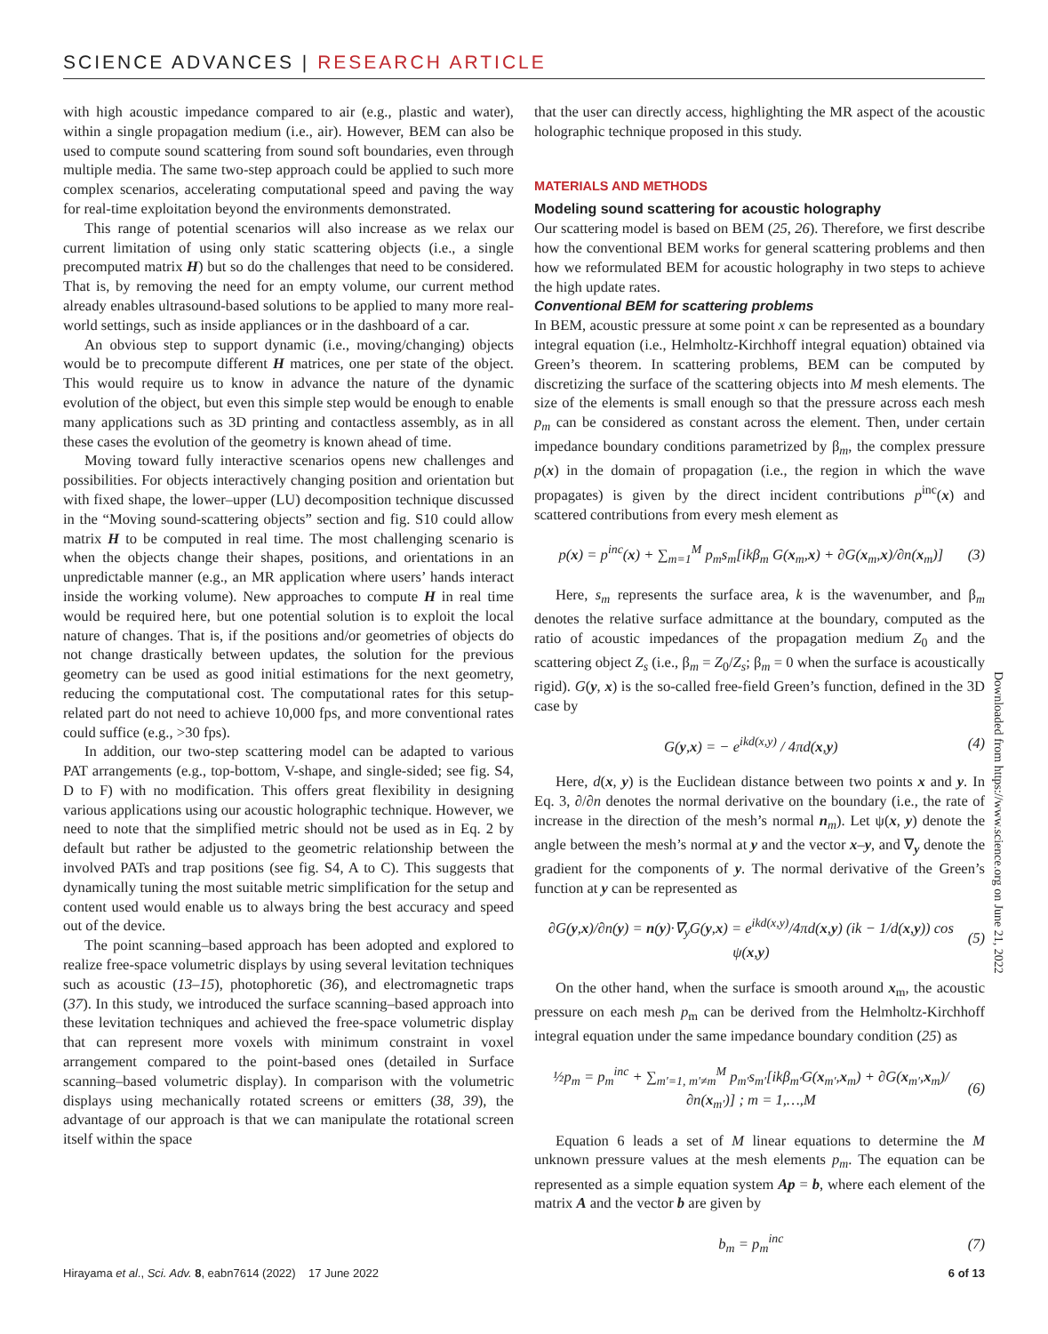SCIENCE ADVANCES | RESEARCH ARTICLE
with high acoustic impedance compared to air (e.g., plastic and water), within a single propagation medium (i.e., air). However, BEM can also be used to compute sound scattering from sound soft boundaries, even through multiple media. The same two-step approach could be applied to such more complex scenarios, accelerating computational speed and paving the way for real-time exploitation beyond the environments demonstrated.
This range of potential scenarios will also increase as we relax our current limitation of using only static scattering objects (i.e., a single precomputed matrix H) but so do the challenges that need to be considered. That is, by removing the need for an empty volume, our current method already enables ultrasound-based solutions to be applied to many more real-world settings, such as inside appliances or in the dashboard of a car.
An obvious step to support dynamic (i.e., moving/changing) objects would be to precompute different H matrices, one per state of the object. This would require us to know in advance the nature of the dynamic evolution of the object, but even this simple step would be enough to enable many applications such as 3D printing and contactless assembly, as in all these cases the evolution of the geometry is known ahead of time.
Moving toward fully interactive scenarios opens new challenges and possibilities. For objects interactively changing position and orientation but with fixed shape, the lower–upper (LU) decomposition technique discussed in the “Moving sound-scattering objects” section and fig. S10 could allow matrix H to be computed in real time. The most challenging scenario is when the objects change their shapes, positions, and orientations in an unpredictable manner (e.g., an MR application where users’ hands interact inside the working volume). New approaches to compute H in real time would be required here, but one potential solution is to exploit the local nature of changes. That is, if the positions and/or geometries of objects do not change drastically between updates, the solution for the previous geometry can be used as good initial estimations for the next geometry, reducing the computational cost. The computational rates for this setup-related part do not need to achieve 10,000 fps, and more conventional rates could suffice (e.g., >30 fps).
In addition, our two-step scattering model can be adapted to various PAT arrangements (e.g., top-bottom, V-shape, and single-sided; see fig. S4, D to F) with no modification. This offers great flexibility in designing various applications using our acoustic holographic technique. However, we need to note that the simplified metric should not be used as in Eq. 2 by default but rather be adjusted to the geometric relationship between the involved PATs and trap positions (see fig. S4, A to C). This suggests that dynamically tuning the most suitable metric simplification for the setup and content used would enable us to always bring the best accuracy and speed out of the device.
The point scanning–based approach has been adopted and explored to realize free-space volumetric displays by using several levitation techniques such as acoustic (13–15), photophoretic (36), and electromagnetic traps (37). In this study, we introduced the surface scanning–based approach into these levitation techniques and achieved the free-space volumetric display that can represent more voxels with minimum constraint in voxel arrangement compared to the point-based ones (detailed in Surface scanning–based volumetric display). In comparison with the volumetric displays using mechanically rotated screens or emitters (38, 39), the advantage of our approach is that we can manipulate the rotational screen itself within the space
that the user can directly access, highlighting the MR aspect of the acoustic holographic technique proposed in this study.
MATERIALS AND METHODS
Modeling sound scattering for acoustic holography
Our scattering model is based on BEM (25, 26). Therefore, we first describe how the conventional BEM works for general scattering problems and then how we reformulated BEM for acoustic holography in two steps to achieve the high update rates.
Conventional BEM for scattering problems
In BEM, acoustic pressure at some point x can be represented as a boundary integral equation (i.e., Helmholtz-Kirchhoff integral equation) obtained via Green’s theorem. In scattering problems, BEM can be computed by discretizing the surface of the scattering objects into M mesh elements. The size of the elements is small enough so that the pressure across each mesh p<sub>m</sub> can be considered as constant across the element. Then, under certain impedance boundary conditions parametrized by β<sub>m</sub>, the complex pressure p(x) in the domain of propagation (i.e., the region in which the wave propagates) is given by the direct incident contributions p<sup>inc</sup>(x) and scattered contributions from every mesh element as
p(x) = p<sup>inc</sup>(x) + ∑<sub>m=1</sub><sup>M</sup> p<sub>m</sub>s<sub>m</sub>[ikβ<sub>m</sub> G(x<sub>m</sub>,x) + ∂G(x<sub>m</sub>,x)/∂n(x<sub>m</sub>)] (3)
Here, s<sub>m</sub> represents the surface area, k is the wavenumber, and β<sub>m</sub> denotes the relative surface admittance at the boundary, computed as the ratio of acoustic impedances of the propagation medium Z<sub>0</sub> and the scattering object Z<sub>s</sub> (i.e., β<sub>m</sub> = Z<sub>0</sub>/Z<sub>s</sub>; β<sub>m</sub> = 0 when the surface is acoustically rigid). G(y, x) is the so-called free-field Green’s function, defined in the 3D case by
G(y,x) = − e<sup>ikd(x,y)</sup> / 4πd(x,y) (4)
Here, d(x, y) is the Euclidean distance between two points x and y. In Eq. 3, ∂/∂n denotes the normal derivative on the boundary (i.e., the rate of increase in the direction of the mesh’s normal n<sub>m</sub>). Let ψ(x, y) denote the angle between the mesh’s normal at y and the vector x–y, and ∇<sub>y</sub> denote the gradient for the components of y. The normal derivative of the Green’s function at y can be represented as
∂G(y,x)/∂n(y) = n(y)·∇<sub>y</sub>G(y,x) = e<sup>ikd(x,y)</sup>/4πd(x,y) (ik − 1/d(x,y)) cos ψ(x,y) (5)
On the other hand, when the surface is smooth around x<sub>m</sub>, the acoustic pressure on each mesh p<sub>m</sub> can be derived from the Helmholtz-Kirchhoff integral equation under the same impedance boundary condition (25) as
½p<sub>m</sub> = p<sub>m</sub><sup>inc</sup> + ∑<sub>m′=1, m′≠m</sub><sup>M</sup> p<sub>m′</sub>s<sub>m′</sub>[ikβ<sub>m′</sub>G(x<sub>m′</sub>,x<sub>m</sub>) + ∂G(x<sub>m′</sub>,x<sub>m</sub>)/∂n(x<sub>m′</sub>)] ; m = 1,…,M (6)
Equation 6 leads a set of M linear equations to determine the M unknown pressure values at the mesh elements p<sub>m</sub>. The equation can be represented as a simple equation system Ap = b, where each element of the matrix A and the vector b are given by
b<sub>m</sub> = p<sub>m</sub><sup>inc</sup> (7)
Downloaded from https://www.science.org on June 21, 2022
Hirayama et al., Sci. Adv. 8, eabn7614 (2022) 17 June 2022 6 of 13